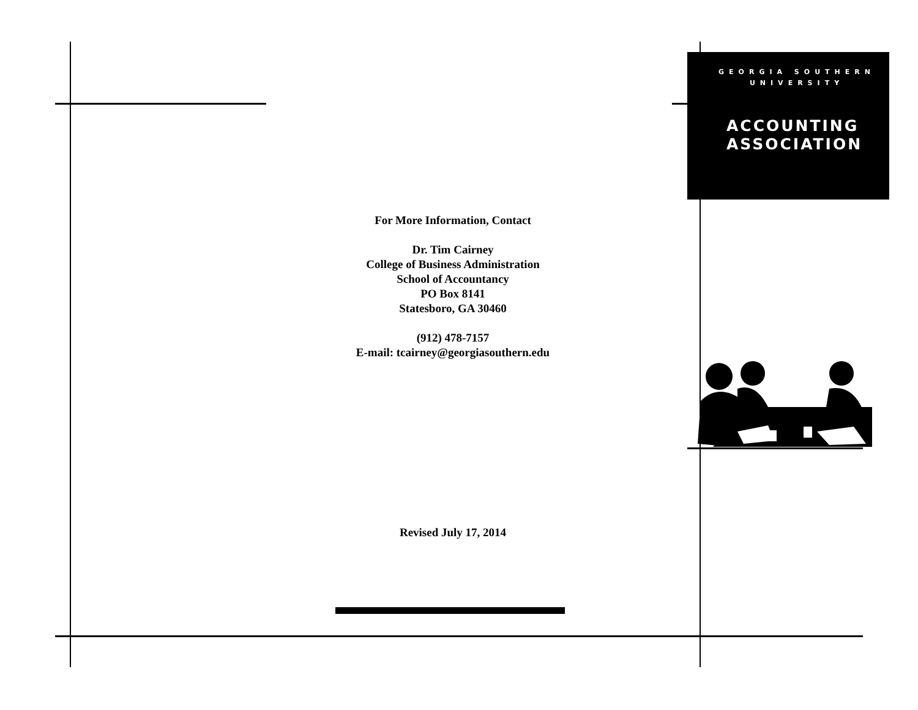GEORGIA SOUTHERN
UNIVERSITY
ACCOUNTING
ASSOCIATION
For More Information, Contact
Dr. Tim Cairney
College of Business Administration
School of Accountancy
PO Box 8141
Statesboro, GA 30460
(912) 478-7157
E-mail: tcairney@georgiasouthern.edu
Revised July 17, 2014